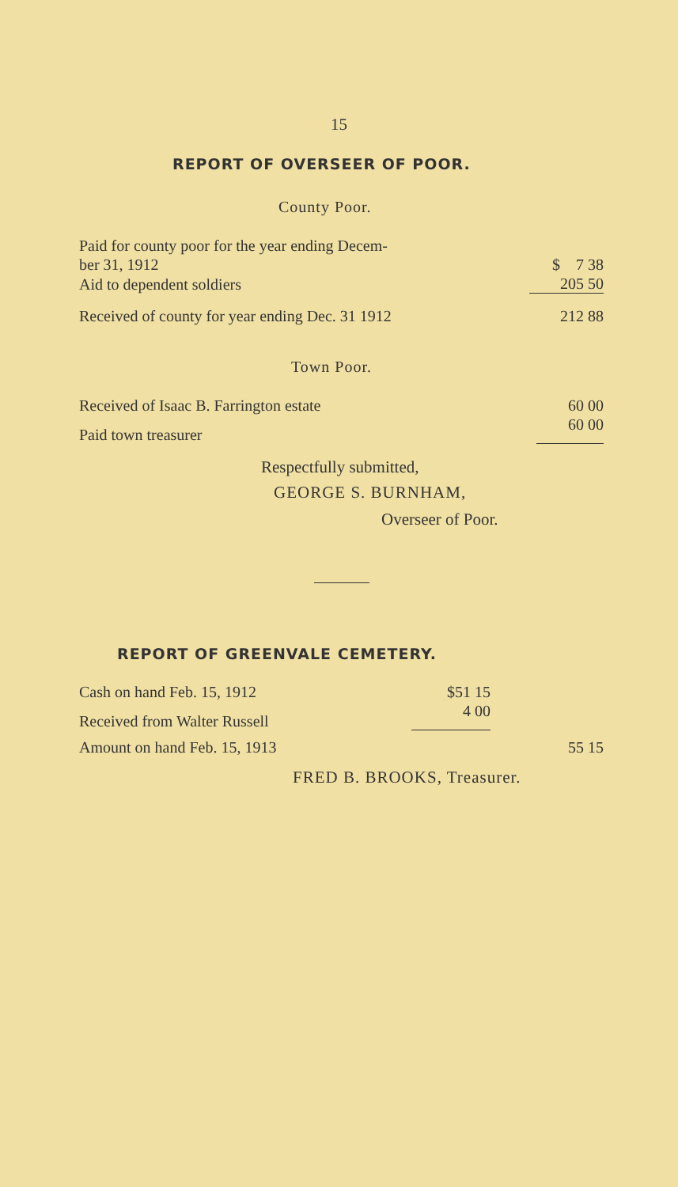15
REPORT OF OVERSEER OF POOR.
County Poor.
| Paid for county poor for the year ending Decem- ber 31, 1912 | $ 7 38 |
| Aid to dependent soldiers | 205 50 |
| Received of county for year ending Dec. 31 1912 | 212 88 |
Town Poor.
| Received of Isaac B. Farrington estate | 60 00 |
| Paid town treasurer | 60 00 |
Respectfully submitted,
GEORGE S. BURNHAM,
Overseer of Poor.
REPORT OF GREENVALE CEMETERY.
| Cash on hand Feb. 15, 1912 | $51 15 |
| Received from Walter Russell | 4 00 |
| Amount on hand Feb. 15, 1913 | 55 15 |
FRED B. BROOKS, Treasurer.